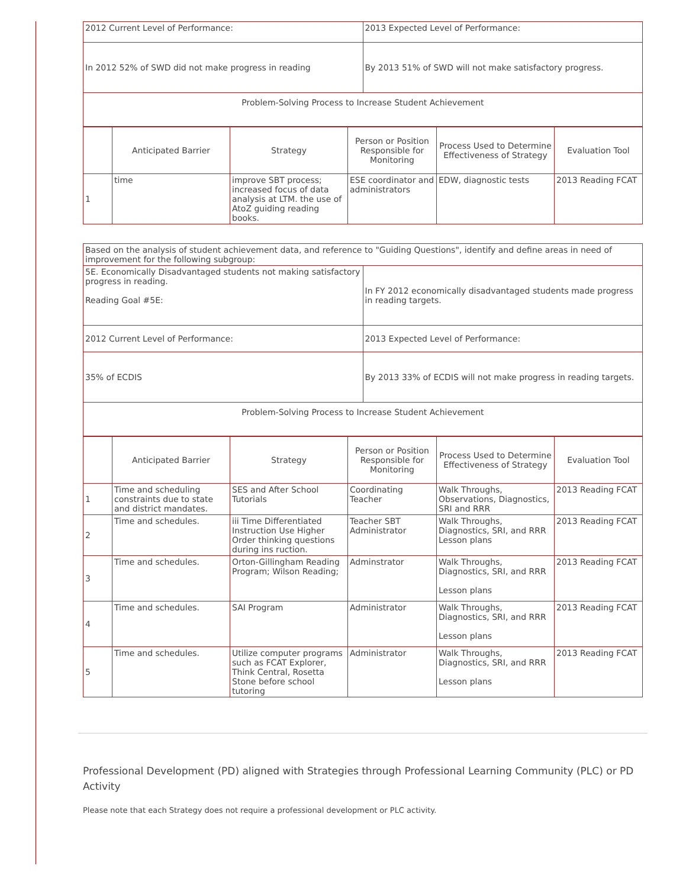| 2012 Current Level of Performance: | 2013 Expected Level of Performance: |
| In 2012 52% of SWD did not make progress in reading | By 2013 51% of SWD will not make satisfactory progress. |
| Problem-Solving Process to Increase Student Achievement | |
| | Anticipated Barrier | Strategy | Person or Position Responsible for Monitoring | Process Used to Determine Effectiveness of Strategy | Evaluation Tool |
| --- | --- | --- | --- | --- | --- |
| 1 | time | improve SBT process; increased focus of data analysis at LTM. the use of AtoZ guiding reading books. | ESE coordinator and administrators | EDW, diagnostic tests | 2013 Reading FCAT |
| Based on the analysis of student achievement data, and reference to "Guiding Questions", identify and define areas in need of improvement for the following subgroup: | |
| 5E. Economically Disadvantaged students not making satisfactory progress in reading. Reading Goal #5E: | In FY 2012 economically disadvantaged students made progress in reading targets. |
| 2012 Current Level of Performance: | 2013 Expected Level of Performance: |
| 35% of ECDIS | By 2013 33% of ECDIS will not make progress in reading targets. |
| Problem-Solving Process to Increase Student Achievement | |
| | Anticipated Barrier | Strategy | Person or Position Responsible for Monitoring | Process Used to Determine Effectiveness of Strategy | Evaluation Tool |
| --- | --- | --- | --- | --- | --- |
| 1 | Time and scheduling constraints due to state and district mandates. | SES and After School Tutorials | Coordinating Teacher | Walk Throughs, Observations, Diagnostics, SRI and RRR | 2013 Reading FCAT |
| 2 | Time and schedules. | iii Time Differentiated Instruction Use Higher Order thinking questions during ins ruction. | Teacher SBT Administrator | Walk Throughs, Diagnostics, SRI, and RRR Lesson plans | 2013 Reading FCAT |
| 3 | Time and schedules. | Orton-Gillingham Reading Program; Wilson Reading; | Adminstrator | Walk Throughs, Diagnostics, SRI, and RRR Lesson plans | 2013 Reading FCAT |
| 4 | Time and schedules. | SAI Program | Administrator | Walk Throughs, Diagnostics, SRI, and RRR Lesson plans | 2013 Reading FCAT |
| 5 | Time and schedules. | Utilize computer programs such as FCAT Explorer, Think Central, Rosetta Stone before school tutoring | Administrator | Walk Throughs, Diagnostics, SRI, and RRR Lesson plans | 2013 Reading FCAT |
Professional Development (PD) aligned with Strategies through Professional Learning Community (PLC) or PD Activity
Please note that each Strategy does not require a professional development or PLC activity.